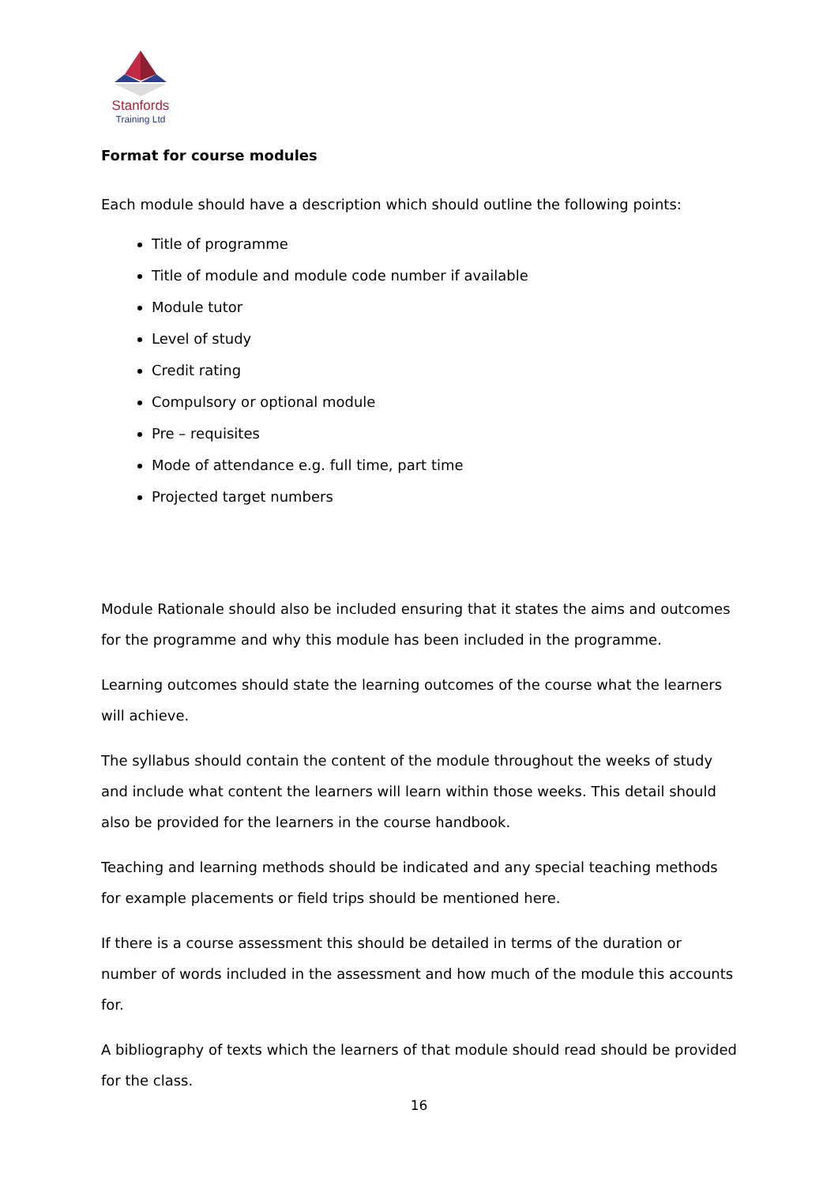Stanfords
Training Ltd
Format for course modules
Each module should have a description which should outline the following points:
Title of programme
Title of module and module code number if available
Module tutor
Level of study
Credit rating
Compulsory or optional module
Pre – requisites
Mode of attendance e.g. full time, part time
Projected target numbers
Module Rationale should also be included ensuring that it states the aims and outcomes for the programme and why this module has been included in the programme.
Learning outcomes should state the learning outcomes of the course what the learners will achieve.
The syllabus should contain the content of the module throughout the weeks of study and include what content the learners will learn within those weeks. This detail should also be provided for the learners in the course handbook.
Teaching and learning methods should be indicated and any special teaching methods for example placements or field trips should be mentioned here.
If there is a course assessment this should be detailed in terms of the duration or number of words included in the assessment and how much of the module this accounts for.
A bibliography of texts which the learners of that module should read should be provided for the class.
16